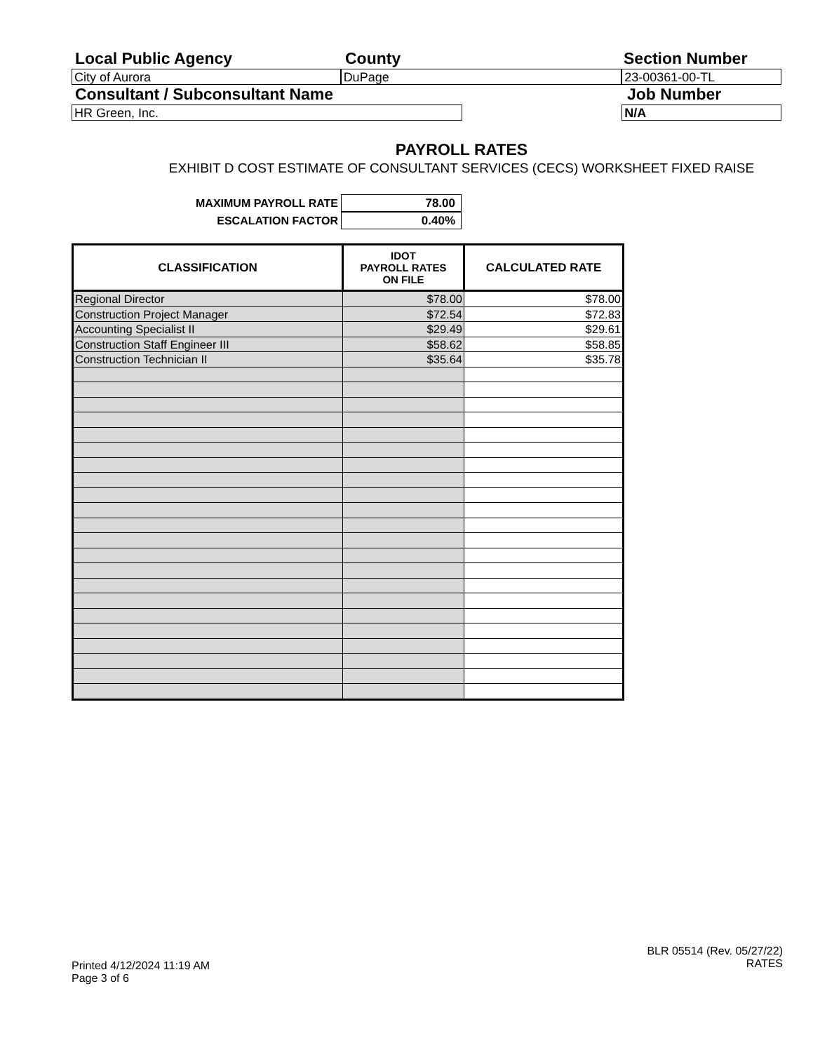Local Public Agency County Section Number
City of Aurora DuPage 23-00361-00-TL
Consultant / Subconsultant Name Job Number
HR Green, Inc. N/A
PAYROLL RATES
EXHIBIT D COST ESTIMATE OF CONSULTANT SERVICES (CECS) WORKSHEET FIXED RAISE
MAXIMUM PAYROLL RATE 78.00
ESCALATION FACTOR 0.40%
| CLASSIFICATION | IDOT PAYROLL RATES ON FILE | CALCULATED RATE |
| --- | --- | --- |
| Regional Director | $78.00 | $78.00 |
| Construction Project Manager | $72.54 | $72.83 |
| Accounting Specialist II | $29.49 | $29.61 |
| Construction Staff Engineer III | $58.62 | $58.85 |
| Construction Technician II | $35.64 | $35.78 |
Printed 4/12/2024 11:19 AM
Page 3 of 6
BLR 05514 (Rev. 05/27/22)
RATES